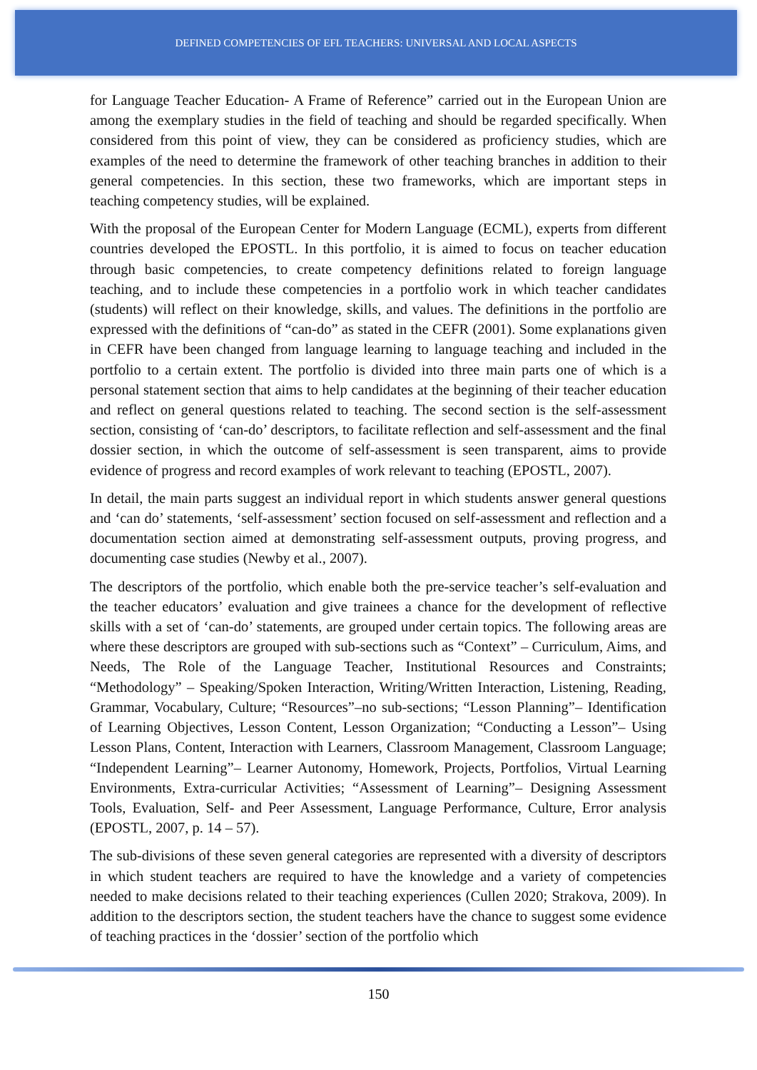DEFINED COMPETENCIES OF EFL TEACHERS: UNIVERSAL AND LOCAL ASPECTS
for Language Teacher Education- A Frame of Reference” carried out in the European Union are among the exemplary studies in the field of teaching and should be regarded specifically. When considered from this point of view, they can be considered as proficiency studies, which are examples of the need to determine the framework of other teaching branches in addition to their general competencies. In this section, these two frameworks, which are important steps in teaching competency studies, will be explained.
With the proposal of the European Center for Modern Language (ECML), experts from different countries developed the EPOSTL. In this portfolio, it is aimed to focus on teacher education through basic competencies, to create competency definitions related to foreign language teaching, and to include these competencies in a portfolio work in which teacher candidates (students) will reflect on their knowledge, skills, and values. The definitions in the portfolio are expressed with the definitions of “can-do” as stated in the CEFR (2001). Some explanations given in CEFR have been changed from language learning to language teaching and included in the portfolio to a certain extent. The portfolio is divided into three main parts one of which is a personal statement section that aims to help candidates at the beginning of their teacher education and reflect on general questions related to teaching. The second section is the self-assessment section, consisting of ‘can-do’ descriptors, to facilitate reflection and self-assessment and the final dossier section, in which the outcome of self-assessment is seen transparent, aims to provide evidence of progress and record examples of work relevant to teaching (EPOSTL, 2007).
In detail, the main parts suggest an individual report in which students answer general questions and ‘can do’ statements, ‘self-assessment’ section focused on self-assessment and reflection and a documentation section aimed at demonstrating self-assessment outputs, proving progress, and documenting case studies (Newby et al., 2007).
The descriptors of the portfolio, which enable both the pre-service teacher’s self-evaluation and the teacher educators’ evaluation and give trainees a chance for the development of reflective skills with a set of ‘can-do’ statements, are grouped under certain topics. The following areas are where these descriptors are grouped with sub-sections such as “Context” – Curriculum, Aims, and Needs, The Role of the Language Teacher, Institutional Resources and Constraints; “Methodology” – Speaking/Spoken Interaction, Writing/Written Interaction, Listening, Reading, Grammar, Vocabulary, Culture; “Resources”–no sub-sections; “Lesson Planning”– Identification of Learning Objectives, Lesson Content, Lesson Organization; “Conducting a Lesson”– Using Lesson Plans, Content, Interaction with Learners, Classroom Management, Classroom Language; “Independent Learning”– Learner Autonomy, Homework, Projects, Portfolios, Virtual Learning Environments, Extra-curricular Activities; “Assessment of Learning”– Designing Assessment Tools, Evaluation, Self- and Peer Assessment, Language Performance, Culture, Error analysis (EPOSTL, 2007, p. 14 – 57).
The sub-divisions of these seven general categories are represented with a diversity of descriptors in which student teachers are required to have the knowledge and a variety of competencies needed to make decisions related to their teaching experiences (Cullen 2020; Strakova, 2009). In addition to the descriptors section, the student teachers have the chance to suggest some evidence of teaching practices in the ‘dossier’ section of the portfolio which
150